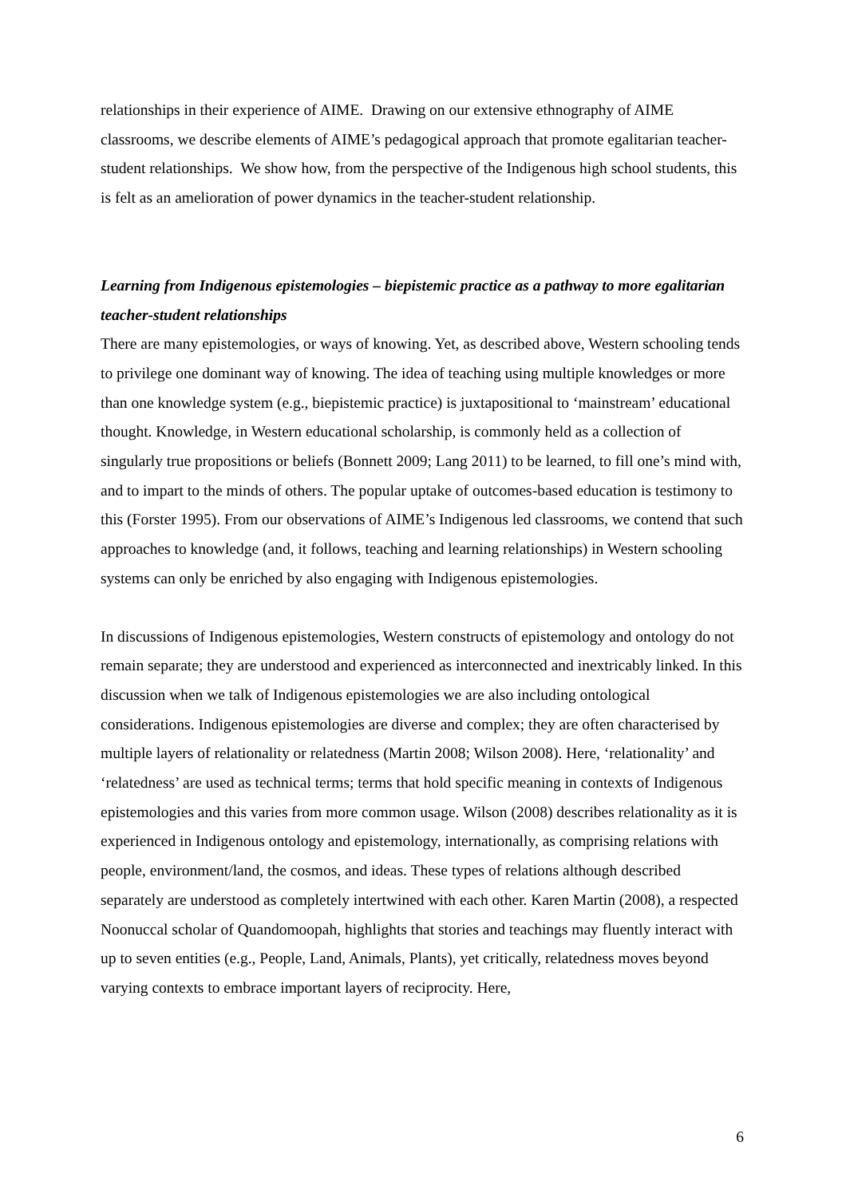relationships in their experience of AIME. Drawing on our extensive ethnography of AIME classrooms, we describe elements of AIME’s pedagogical approach that promote egalitarian teacher-student relationships. We show how, from the perspective of the Indigenous high school students, this is felt as an amelioration of power dynamics in the teacher-student relationship.
Learning from Indigenous epistemologies – biepistemic practice as a pathway to more egalitarian teacher-student relationships
There are many epistemologies, or ways of knowing. Yet, as described above, Western schooling tends to privilege one dominant way of knowing. The idea of teaching using multiple knowledges or more than one knowledge system (e.g., biepistemic practice) is juxtapositional to ‘mainstream’ educational thought. Knowledge, in Western educational scholarship, is commonly held as a collection of singularly true propositions or beliefs (Bonnett 2009; Lang 2011) to be learned, to fill one’s mind with, and to impart to the minds of others. The popular uptake of outcomes-based education is testimony to this (Forster 1995). From our observations of AIME’s Indigenous led classrooms, we contend that such approaches to knowledge (and, it follows, teaching and learning relationships) in Western schooling systems can only be enriched by also engaging with Indigenous epistemologies.
In discussions of Indigenous epistemologies, Western constructs of epistemology and ontology do not remain separate; they are understood and experienced as interconnected and inextricably linked. In this discussion when we talk of Indigenous epistemologies we are also including ontological considerations. Indigenous epistemologies are diverse and complex; they are often characterised by multiple layers of relationality or relatedness (Martin 2008; Wilson 2008). Here, ‘relationality’ and ‘relatedness’ are used as technical terms; terms that hold specific meaning in contexts of Indigenous epistemologies and this varies from more common usage. Wilson (2008) describes relationality as it is experienced in Indigenous ontology and epistemology, internationally, as comprising relations with people, environment/land, the cosmos, and ideas. These types of relations although described separately are understood as completely intertwined with each other. Karen Martin (2008), a respected Noonuccal scholar of Quandomoopah, highlights that stories and teachings may fluently interact with up to seven entities (e.g., People, Land, Animals, Plants), yet critically, relatedness moves beyond varying contexts to embrace important layers of reciprocity. Here,
6